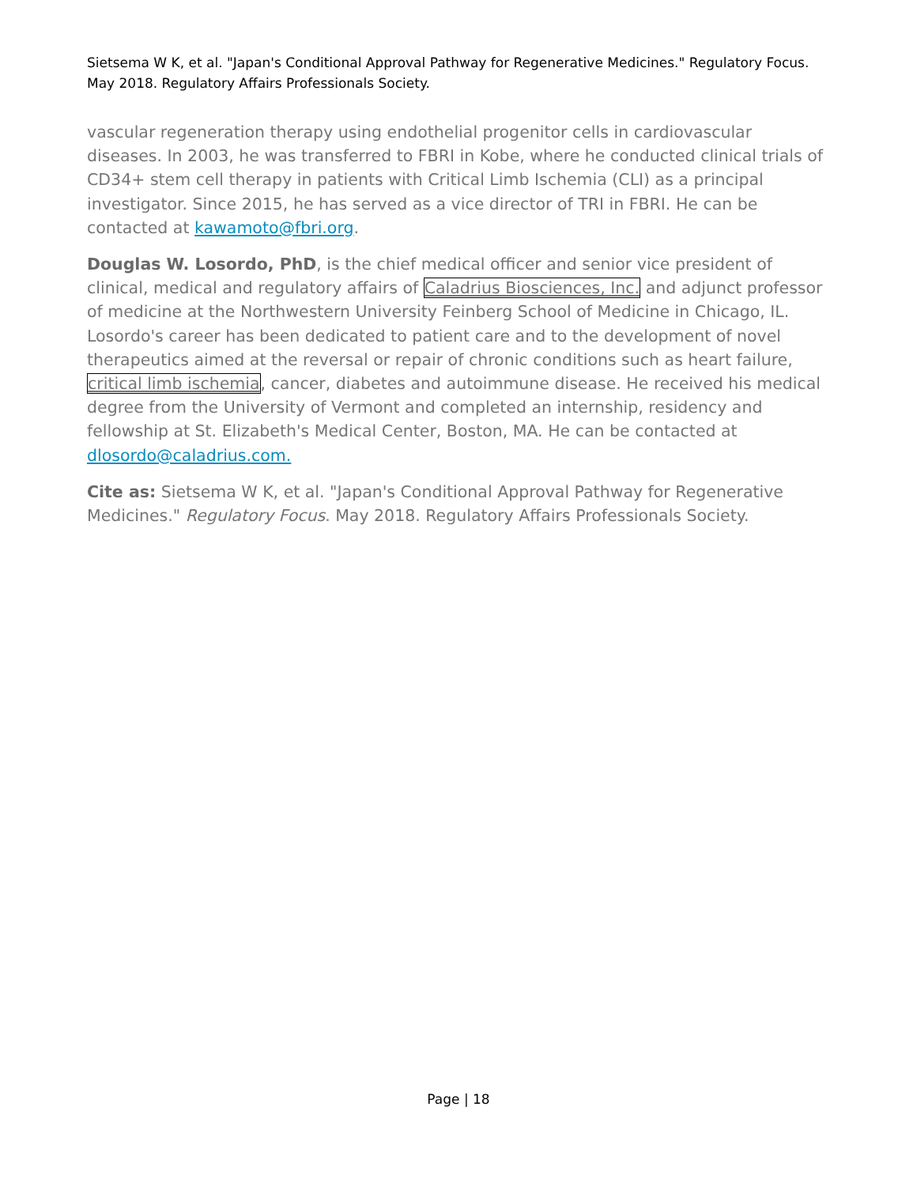Sietsema W K, et al. "Japan's Conditional Approval Pathway for Regenerative Medicines." Regulatory Focus. May 2018. Regulatory Affairs Professionals Society.
vascular regeneration therapy using endothelial progenitor cells in cardiovascular diseases. In 2003, he was transferred to FBRI in Kobe, where he conducted clinical trials of CD34+ stem cell therapy in patients with Critical Limb Ischemia (CLI) as a principal investigator. Since 2015, he has served as a vice director of TRI in FBRI. He can be contacted at kawamoto@fbri.org.
Douglas W. Losordo, PhD, is the chief medical officer and senior vice president of clinical, medical and regulatory affairs of Caladrius Biosciences, Inc. and adjunct professor of medicine at the Northwestern University Feinberg School of Medicine in Chicago, IL. Losordo's career has been dedicated to patient care and to the development of novel therapeutics aimed at the reversal or repair of chronic conditions such as heart failure, critical limb ischemia, cancer, diabetes and autoimmune disease. He received his medical degree from the University of Vermont and completed an internship, residency and fellowship at St. Elizabeth's Medical Center, Boston, MA. He can be contacted at dlosordo@caladrius.com.
Cite as: Sietsema W K, et al. "Japan's Conditional Approval Pathway for Regenerative Medicines." Regulatory Focus. May 2018. Regulatory Affairs Professionals Society.
Page | 18